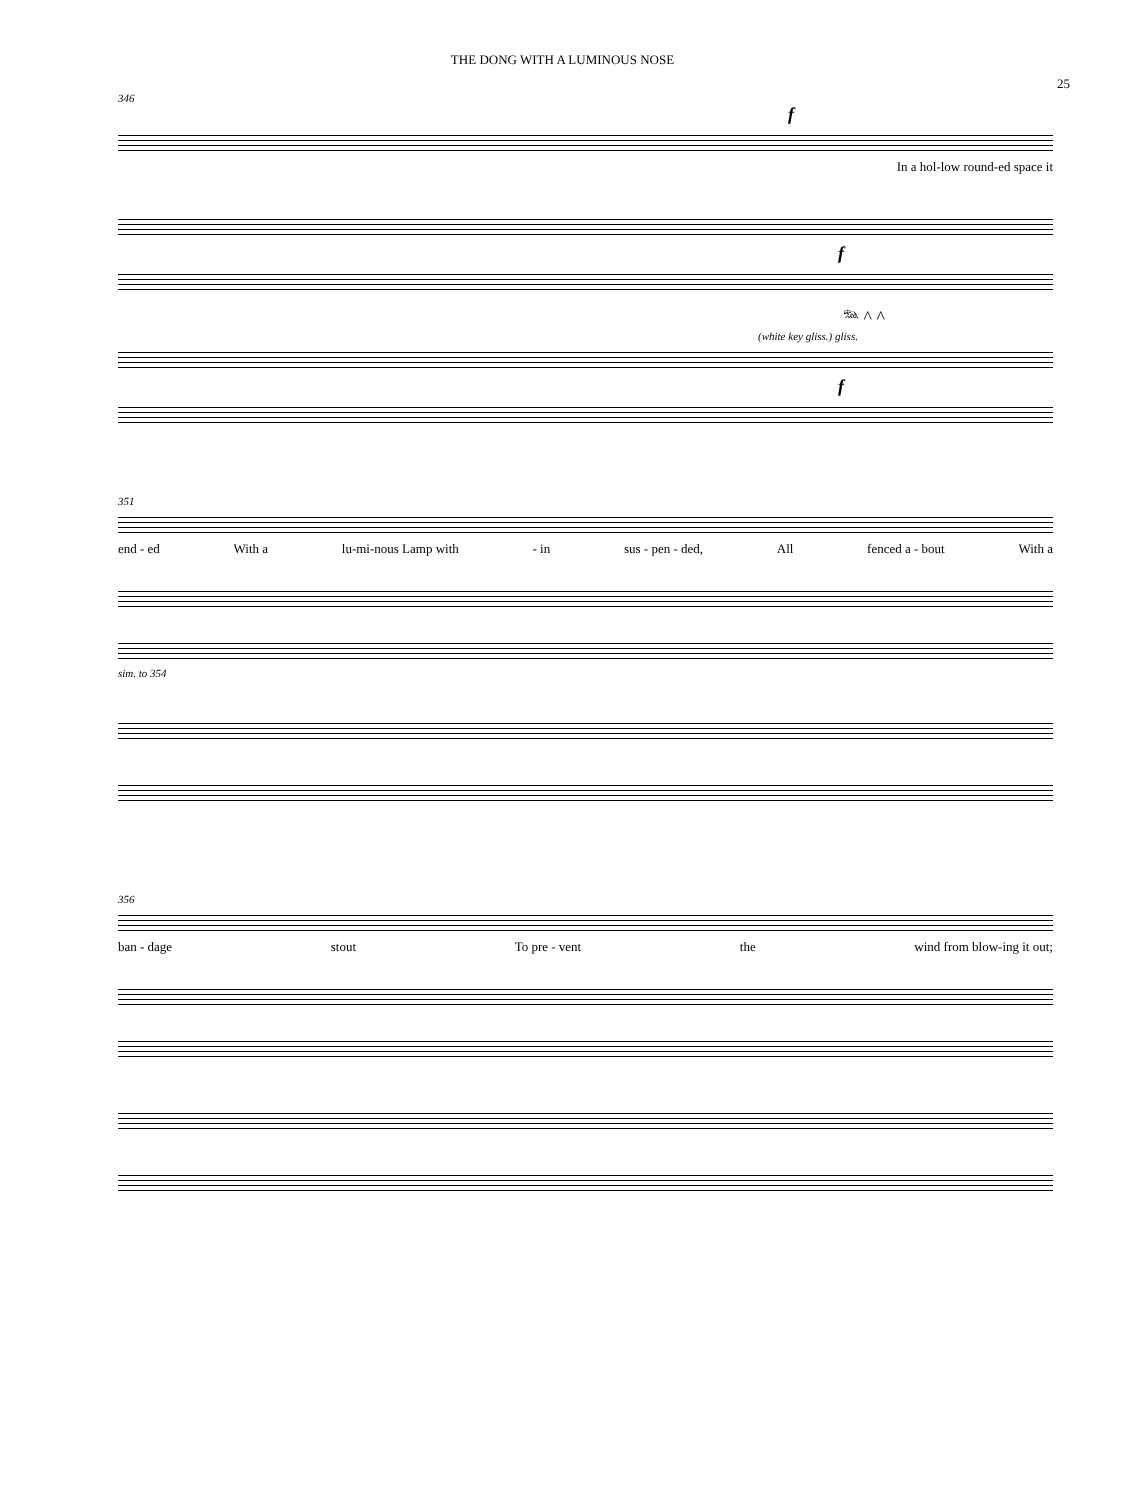THE DONG WITH A LUMINOUS NOSE
25
346
f
In a hol-low round-ed space it
f
𝆮 ^ ^
(white key gliss.) gliss.
f
351
end - ed With a lu-mi-nous Lamp with - in sus - pen - ded, All fenced a - bout With a
sim. to 354
356
ban - dage stout To pre - vent the wind from blow-ing it out;